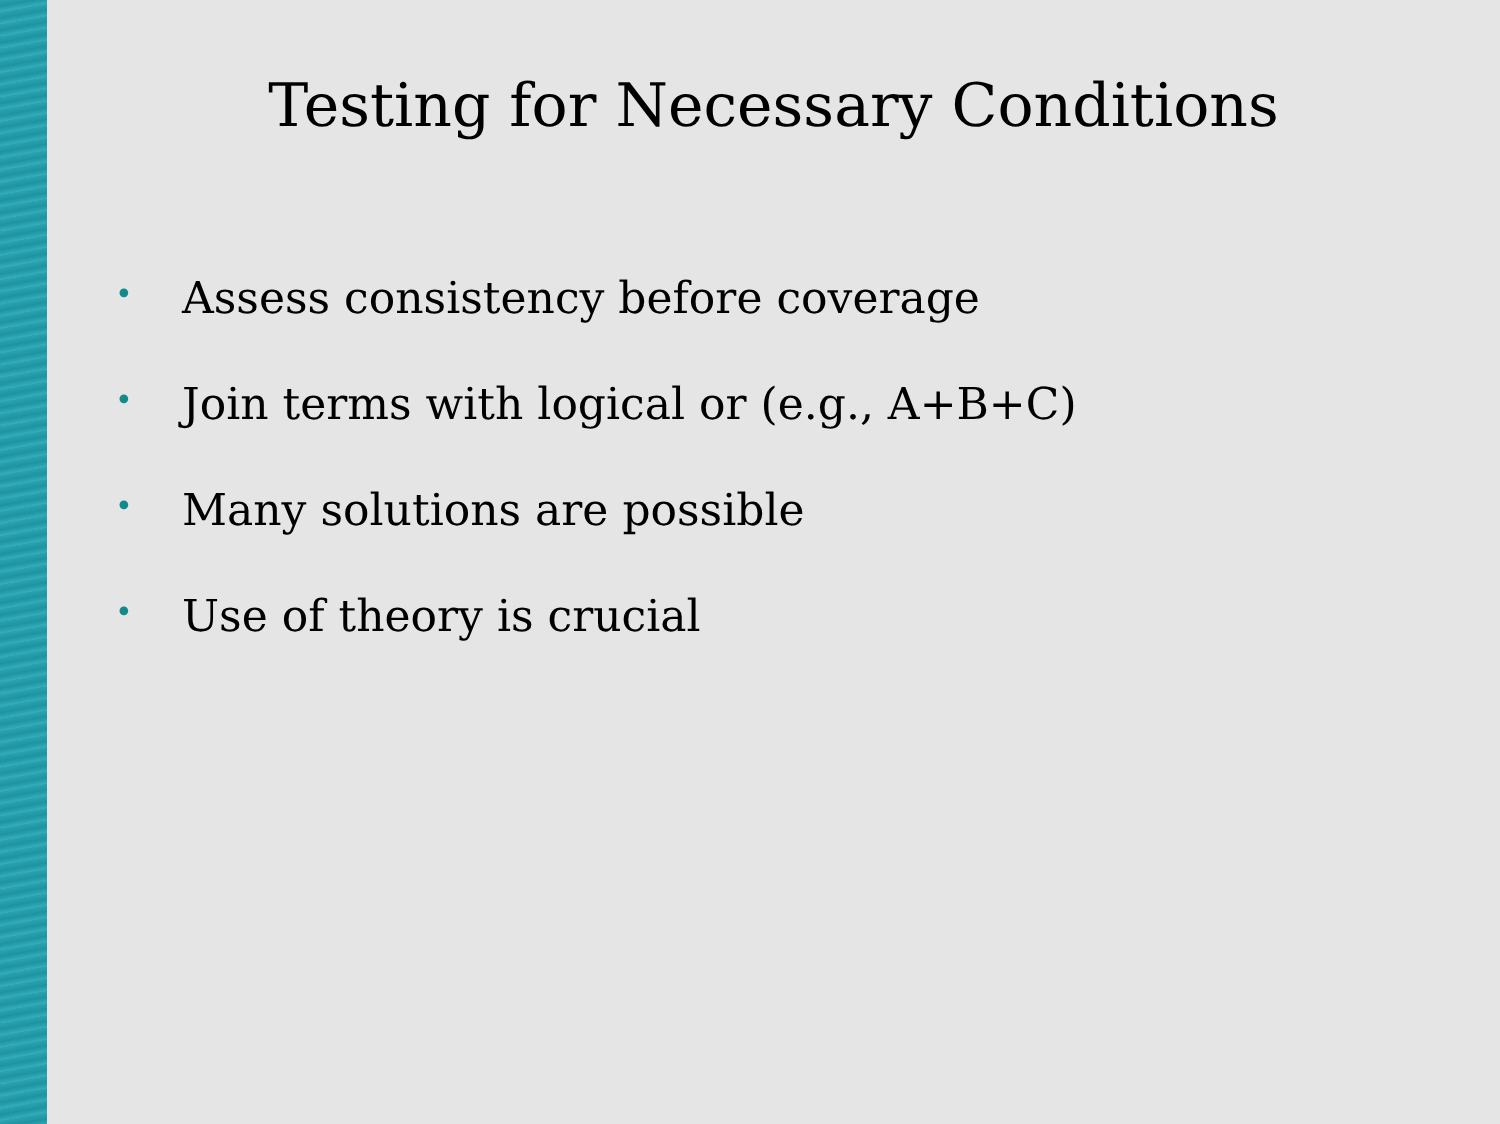Testing for Necessary Conditions
• Assess consistency before coverage
• Join terms with logical or (e.g., A+B+C)
• Many solutions are possible
• Use of theory is crucial